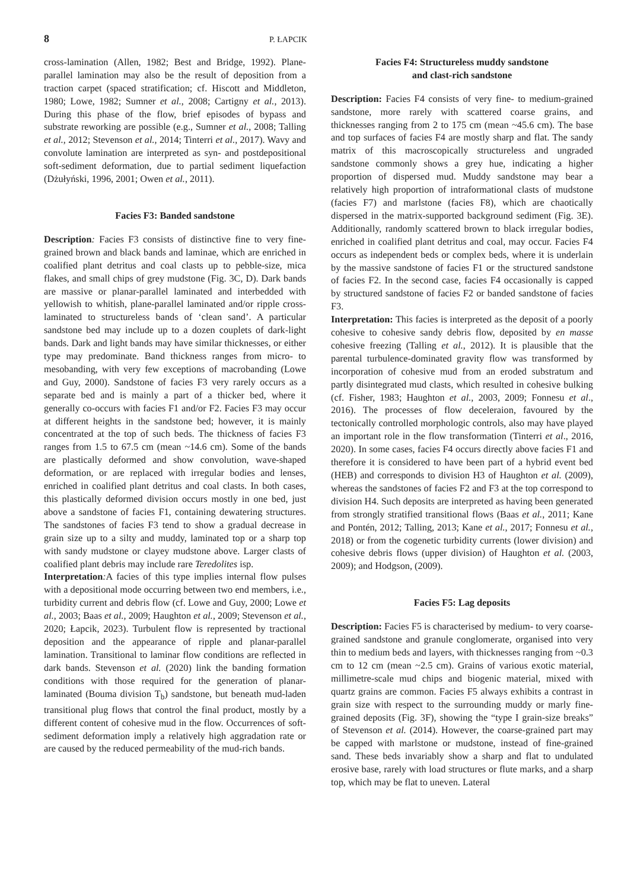8 P. ŁAPCIK
cross-lamination (Allen, 1982; Best and Bridge, 1992). Plane-parallel lamination may also be the result of deposition from a traction carpet (spaced stratification; cf. Hiscott and Middleton, 1980; Lowe, 1982; Sumner et al., 2008; Cartigny et al., 2013). During this phase of the flow, brief episodes of bypass and substrate reworking are possible (e.g., Sumner et al., 2008; Talling et al., 2012; Stevenson et al., 2014; Tinterri et al., 2017). Wavy and convolute lamination are interpreted as syn- and postdepositional soft-sediment deformation, due to partial sediment liquefaction (Dżułyński, 1996, 2001; Owen et al., 2011).
Facies F3: Banded sandstone
Description: Facies F3 consists of distinctive fine to very fine-grained brown and black bands and laminae, which are enriched in coalified plant detritus and coal clasts up to pebble-size, mica flakes, and small chips of grey mudstone (Fig. 3C, D). Dark bands are massive or planar-parallel laminated and interbedded with yellowish to whitish, plane-parallel laminated and/or ripple cross-laminated to structureless bands of ‘clean sand’. A particular sandstone bed may include up to a dozen couplets of dark-light bands. Dark and light bands may have similar thicknesses, or either type may predominate. Band thickness ranges from micro- to mesobanding, with very few exceptions of macrobanding (Lowe and Guy, 2000). Sandstone of facies F3 very rarely occurs as a separate bed and is mainly a part of a thicker bed, where it generally co-occurs with facies F1 and/or F2. Facies F3 may occur at different heights in the sandstone bed; however, it is mainly concentrated at the top of such beds. The thickness of facies F3 ranges from 1.5 to 67.5 cm (mean ~14.6 cm). Some of the bands are plastically deformed and show convolution, wave-shaped deformation, or are replaced with irregular bodies and lenses, enriched in coalified plant detritus and coal clasts. In both cases, this plastically deformed division occurs mostly in one bed, just above a sandstone of facies F1, containing dewatering structures. The sandstones of facies F3 tend to show a gradual decrease in grain size up to a silty and muddy, laminated top or a sharp top with sandy mudstone or clayey mudstone above. Larger clasts of coalified plant debris may include rare Teredolites isp.
Interpretation: A facies of this type implies internal flow pulses with a depositional mode occurring between two end members, i.e., turbidity current and debris flow (cf. Lowe and Guy, 2000; Lowe et al., 2003; Baas et al., 2009; Haughton et al., 2009; Stevenson et al., 2020; Łapcik, 2023). Turbulent flow is represented by tractional deposition and the appearance of ripple and planar-parallel lamination. Transitional to laminar flow conditions are reflected in dark bands. Stevenson et al. (2020) link the banding formation conditions with those required for the generation of planar-laminated (Bouma division T<sub>b</sub>) sandstone, but beneath mud-laden transitional plug flows that control the final product, mostly by a different content of cohesive mud in the flow. Occurrences of soft-sediment deformation imply a relatively high aggradation rate or are caused by the reduced permeability of the mud-rich bands.
Facies F4: Structureless muddy sandstone
and clast-rich sandstone
Description: Facies F4 consists of very fine- to medium-grained sandstone, more rarely with scattered coarse grains, and thicknesses ranging from 2 to 175 cm (mean ~45.6 cm). The base and top surfaces of facies F4 are mostly sharp and flat. The sandy matrix of this macroscopically structureless and ungraded sandstone commonly shows a grey hue, indicating a higher proportion of dispersed mud. Muddy sandstone may bear a relatively high proportion of intraformational clasts of mudstone (facies F7) and marlstone (facies F8), which are chaotically dispersed in the matrix-supported background sediment (Fig. 3E). Additionally, randomly scattered brown to black irregular bodies, enriched in coalified plant detritus and coal, may occur. Facies F4 occurs as independent beds or complex beds, where it is underlain by the massive sandstone of facies F1 or the structured sandstone of facies F2. In the second case, facies F4 occasionally is capped by structured sandstone of facies F2 or banded sandstone of facies F3.
Interpretation: This facies is interpreted as the deposit of a poorly cohesive to cohesive sandy debris flow, deposited by en masse cohesive freezing (Talling et al., 2012). It is plausible that the parental turbulence-dominated gravity flow was transformed by incorporation of cohesive mud from an eroded substratum and partly disintegrated mud clasts, which resulted in cohesive bulking (cf. Fisher, 1983; Haughton et al., 2003, 2009; Fonnesu et al., 2016). The processes of flow deceleraion, favoured by the tectonically controlled morphologic controls, also may have played an important role in the flow transformation (Tinterri et al., 2016, 2020). In some cases, facies F4 occurs directly above facies F1 and therefore it is considered to have been part of a hybrid event bed (HEB) and corresponds to division H3 of Haughton et al. (2009), whereas the sandstones of facies F2 and F3 at the top correspond to division H4. Such deposits are interpreted as having been generated from strongly stratified transitional flows (Baas et al., 2011; Kane and Pontén, 2012; Talling, 2013; Kane et al., 2017; Fonnesu et al., 2018) or from the cogenetic turbidity currents (lower division) and cohesive debris flows (upper division) of Haughton et al. (2003, 2009); and Hodgson, (2009).
Facies F5: Lag deposits
Description: Facies F5 is characterised by medium- to very coarse-grained sandstone and granule conglomerate, organised into very thin to medium beds and layers, with thicknesses ranging from ~0.3 cm to 12 cm (mean ~2.5 cm). Grains of various exotic material, millimetre-scale mud chips and biogenic material, mixed with quartz grains are common. Facies F5 always exhibits a contrast in grain size with respect to the surrounding muddy or marly fine-grained deposits (Fig. 3F), showing the “type I grain-size breaks” of Stevenson et al. (2014). However, the coarse-grained part may be capped with marlstone or mudstone, instead of fine-grained sand. These beds invariably show a sharp and flat to undulated erosive base, rarely with load structures or flute marks, and a sharp top, which may be flat to uneven. Lateral